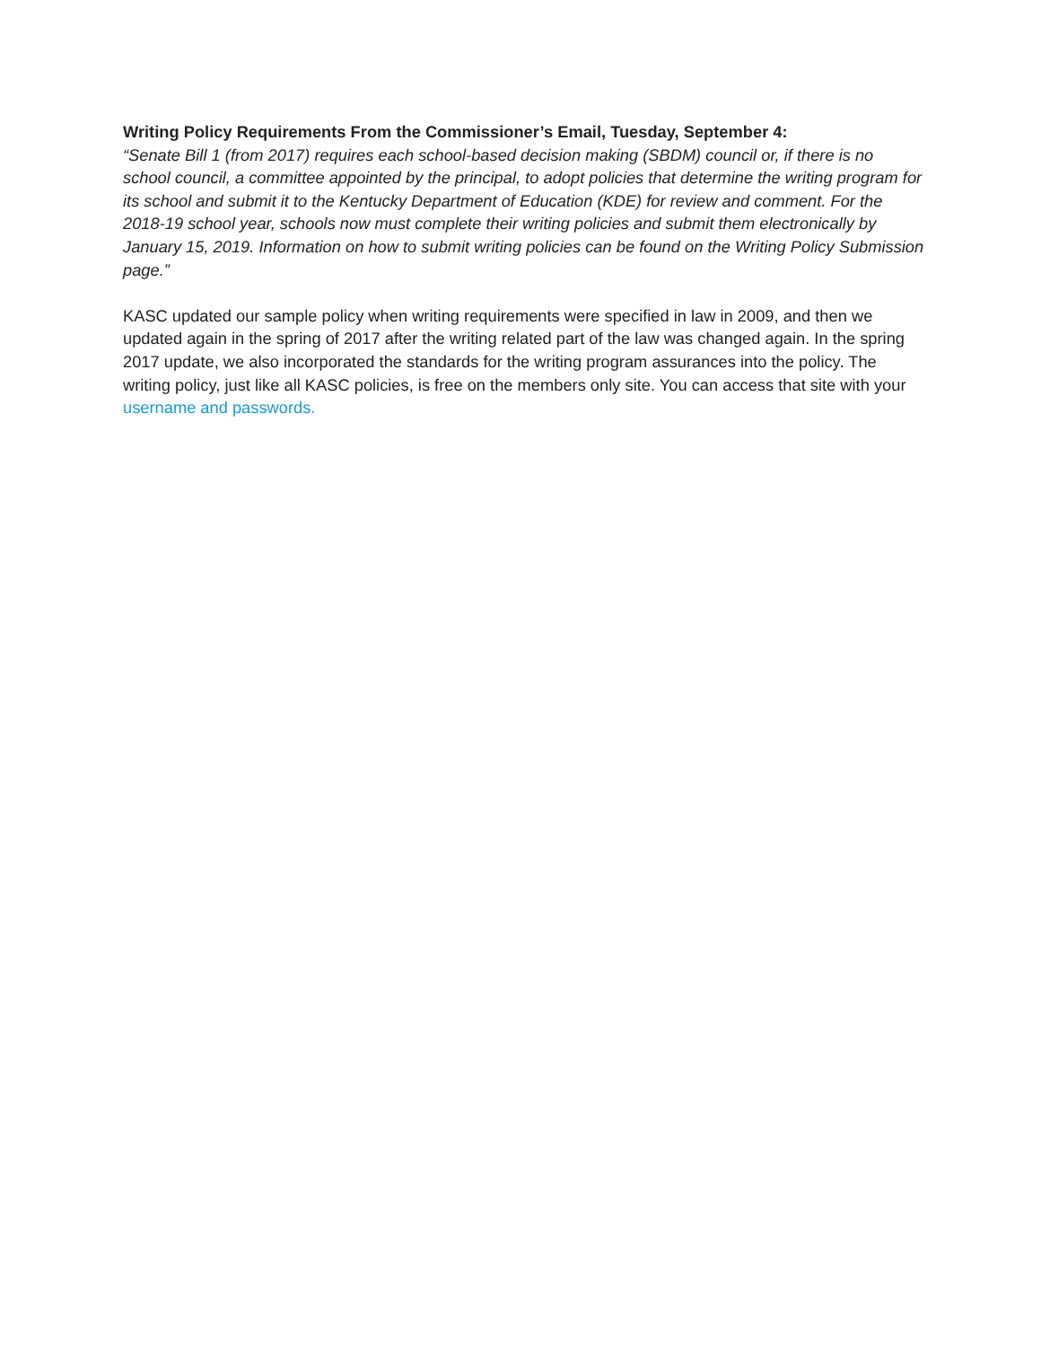Writing Policy Requirements From the Commissioner’s Email, Tuesday, September 4:
“Senate Bill 1 (from 2017) requires each school-based decision making (SBDM) council or, if there is no school council, a committee appointed by the principal, to adopt policies that determine the writing program for its school and submit it to the Kentucky Department of Education (KDE) for review and comment. For the 2018-19 school year, schools now must complete their writing policies and submit them electronically by January 15, 2019. Information on how to submit writing policies can be found on the Writing Policy Submission page.”
KASC updated our sample policy when writing requirements were specified in law in 2009, and then we updated again in the spring of 2017 after the writing related part of the law was changed again. In the spring 2017 update, we also incorporated the standards for the writing program assurances into the policy. The writing policy, just like all KASC policies, is free on the members only site. You can access that site with your username and passwords.